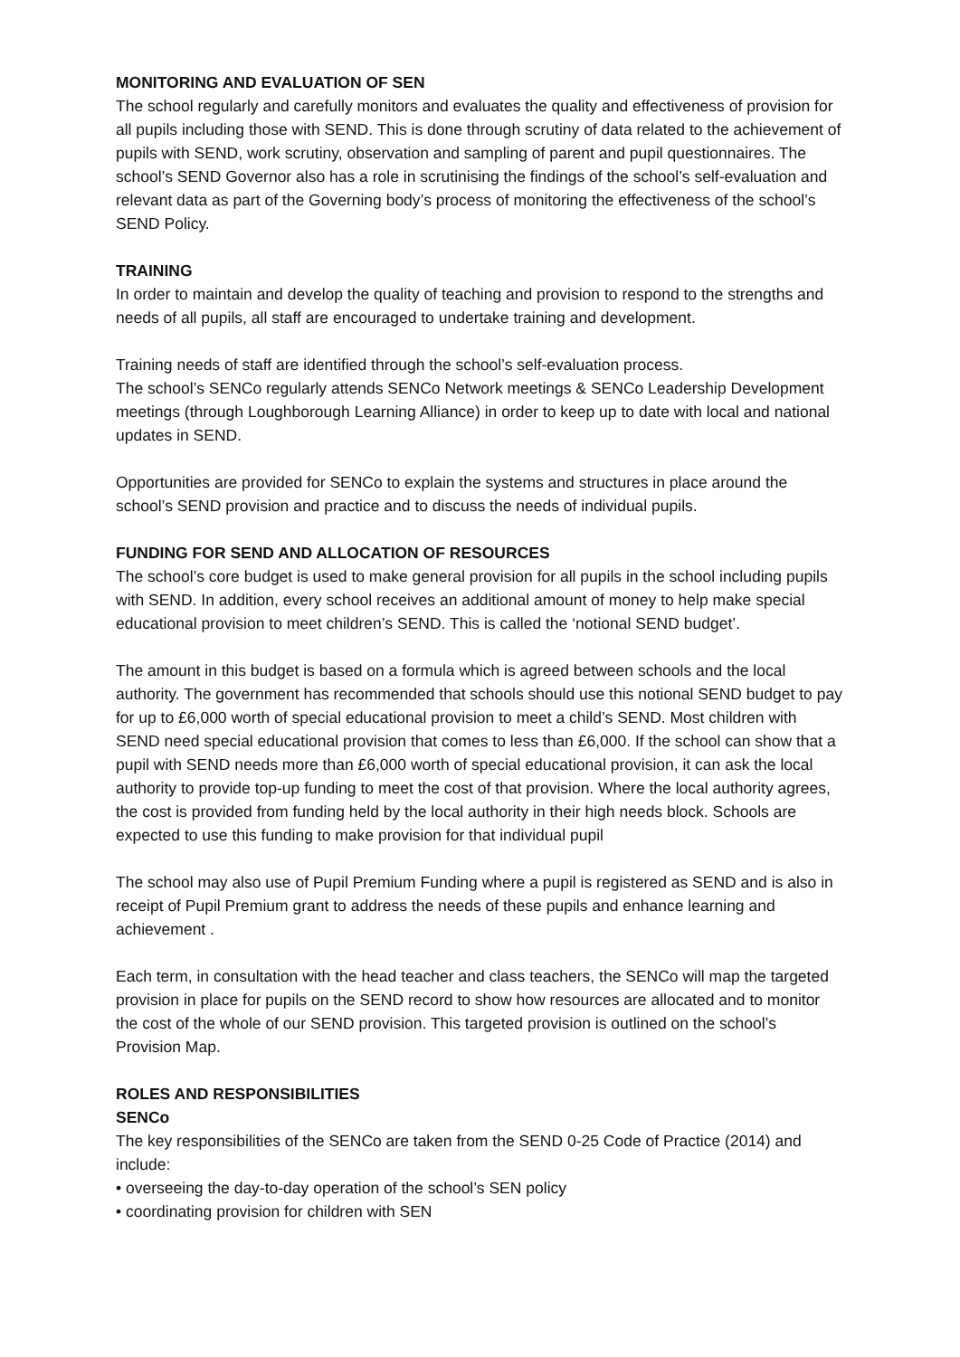MONITORING AND EVALUATION OF SEN
The school regularly and carefully monitors and evaluates the quality and effectiveness of provision for all pupils including those with SEND. This is done through scrutiny of data related to the achievement of pupils with SEND, work scrutiny, observation and sampling of parent and pupil questionnaires. The school’s SEND Governor also has a role in scrutinising the findings of the school’s self-evaluation and relevant data as part of the Governing body’s process of monitoring the effectiveness of the school’s SEND Policy.
TRAINING
In order to maintain and develop the quality of teaching and provision to respond to the strengths and needs of all pupils, all staff are encouraged to undertake training and development.
Training needs of staff are identified through the school’s self-evaluation process.
The school’s SENCo regularly attends SENCo Network meetings & SENCo Leadership Development meetings (through Loughborough Learning Alliance) in order to keep up to date with local and national updates in SEND.
Opportunities are provided for SENCo to explain the systems and structures in place around the school’s SEND provision and practice and to discuss the needs of individual pupils.
FUNDING FOR SEND AND ALLOCATION OF RESOURCES
The school’s core budget is used to make general provision for all pupils in the school including pupils with SEND. In addition, every school receives an additional amount of money to help make special educational provision to meet children’s SEND. This is called the ‘notional SEND budget’.
The amount in this budget is based on a formula which is agreed between schools and the local authority. The government has recommended that schools should use this notional SEND budget to pay for up to £6,000 worth of special educational provision to meet a child’s SEND. Most children with SEND need special educational provision that comes to less than £6,000. If the school can show that a pupil with SEND needs more than £6,000 worth of special educational provision, it can ask the local authority to provide top-up funding to meet the cost of that provision. Where the local authority agrees, the cost is provided from funding held by the local authority in their high needs block. Schools are expected to use this funding to make provision for that individual pupil
The school may also use of Pupil Premium Funding where a pupil is registered as SEND and is also in receipt of Pupil Premium grant to address the needs of these pupils and enhance learning and achievement .
Each term, in consultation with the head teacher and class teachers, the SENCo will map the targeted provision in place for pupils on the SEND record to show how resources are allocated and to monitor the cost of the whole of our SEND provision. This targeted provision is outlined on the school’s Provision Map.
ROLES AND RESPONSIBILITIES
SENCo
The key responsibilities of the SENCo are taken from the SEND 0-25 Code of Practice (2014) and include:
• overseeing the day-to-day operation of the school’s SEN policy
• coordinating provision for children with SEN